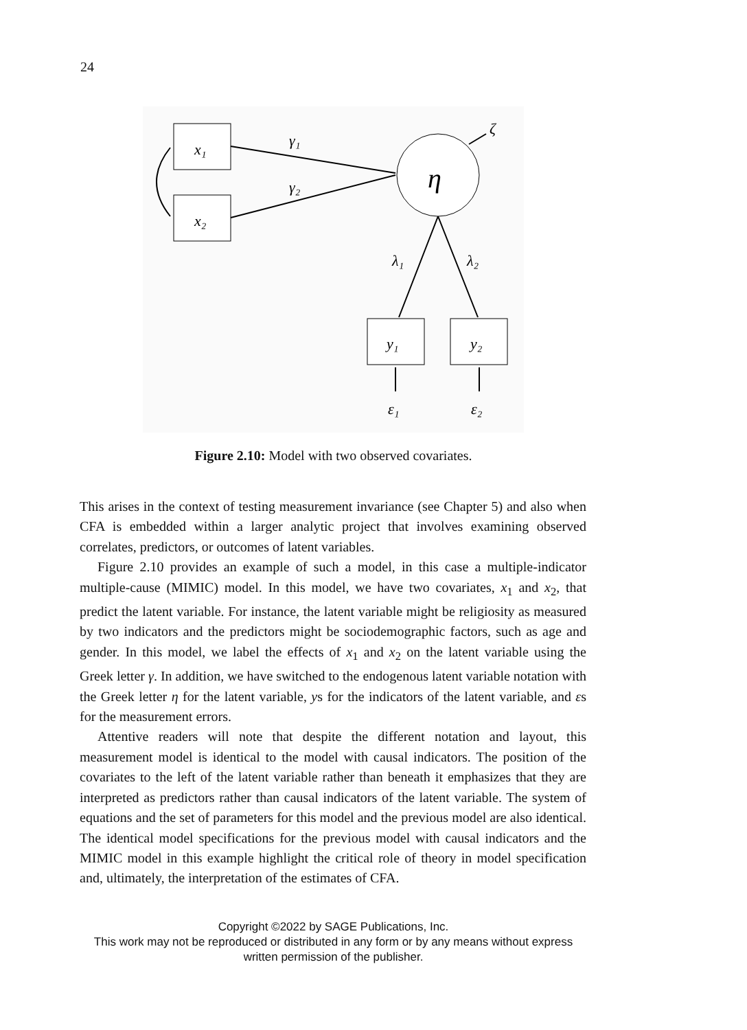24
x₁
x₂
η
γ₁
γ₂
ζ
λ₁
λ₂
y₁
y₂
ε₁
ε₂
Figure 2.10: Model with two observed covariates.
This arises in the context of testing measurement invariance (see Chapter 5) and also when CFA is embedded within a larger analytic project that involves examining observed correlates, predictors, or outcomes of latent variables.
Figure 2.10 provides an example of such a model, in this case a multiple-indicator multiple-cause (MIMIC) model. In this model, we have two covariates, x<sub>1</sub> and x<sub>2</sub>, that predict the latent variable. For instance, the latent variable might be religiosity as measured by two indicators and the predictors might be sociodemographic factors, such as age and gender. In this model, we label the effects of x<sub>1</sub> and x<sub>2</sub> on the latent variable using the Greek letter γ. In addition, we have switched to the endogenous latent variable notation with the Greek letter η for the latent variable, ys for the indicators of the latent variable, and εs for the measurement errors.
Attentive readers will note that despite the different notation and layout, this measurement model is identical to the model with causal indicators. The position of the covariates to the left of the latent variable rather than beneath it emphasizes that they are interpreted as predictors rather than causal indicators of the latent variable. The system of equations and the set of parameters for this model and the previous model are also identical. The identical model specifications for the previous model with causal indicators and the MIMIC model in this example highlight the critical role of theory in model specification and, ultimately, the interpretation of the estimates of CFA.
Copyright ©2022 by SAGE Publications, Inc.
This work may not be reproduced or distributed in any form or by any means without express
written permission of the publisher.